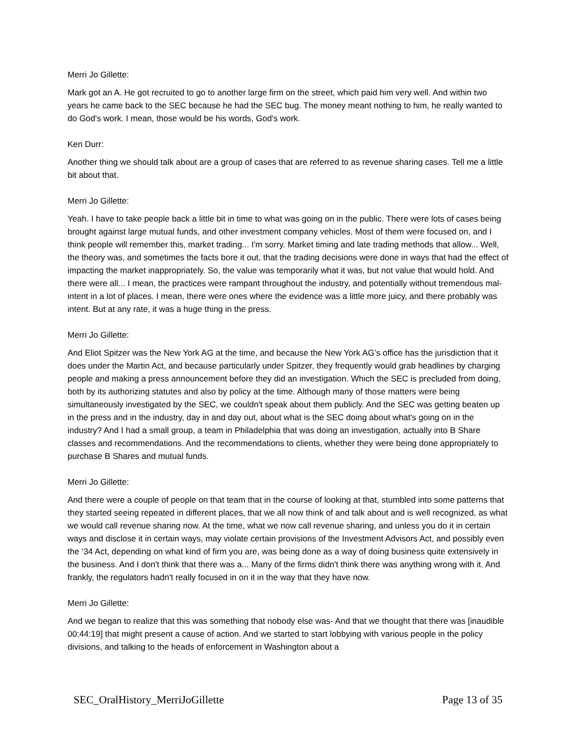Merri Jo Gillette:
Mark got an A. He got recruited to go to another large firm on the street, which paid him very well. And within two years he came back to the SEC because he had the SEC bug. The money meant nothing to him, he really wanted to do God's work. I mean, those would be his words, God's work.
Ken Durr:
Another thing we should talk about are a group of cases that are referred to as revenue sharing cases. Tell me a little bit about that.
Merri Jo Gillette:
Yeah. I have to take people back a little bit in time to what was going on in the public. There were lots of cases being brought against large mutual funds, and other investment company vehicles. Most of them were focused on, and I think people will remember this, market trading... I'm sorry. Market timing and late trading methods that allow... Well, the theory was, and sometimes the facts bore it out, that the trading decisions were done in ways that had the effect of impacting the market inappropriately. So, the value was temporarily what it was, but not value that would hold. And there were all... I mean, the practices were rampant throughout the industry, and potentially without tremendous mal-intent in a lot of places. I mean, there were ones where the evidence was a little more juicy, and there probably was intent. But at any rate, it was a huge thing in the press.
Merri Jo Gillette:
And Eliot Spitzer was the New York AG at the time, and because the New York AG’s office has the jurisdiction that it does under the Martin Act, and because particularly under Spitzer, they frequently would grab headlines by charging people and making a press announcement before they did an investigation. Which the SEC is precluded from doing, both by its authorizing statutes and also by policy at the time. Although many of those matters were being simultaneously investigated by the SEC, we couldn't speak about them publicly. And the SEC was getting beaten up in the press and in the industry, day in and day out, about what is the SEC doing about what's going on in the industry? And I had a small group, a team in Philadelphia that was doing an investigation, actually into B Share classes and recommendations. And the recommendations to clients, whether they were being done appropriately to purchase B Shares and mutual funds.
Merri Jo Gillette:
And there were a couple of people on that team that in the course of looking at that, stumbled into some patterns that they started seeing repeated in different places, that we all now think of and talk about and is well recognized, as what we would call revenue sharing now. At the time, what we now call revenue sharing, and unless you do it in certain ways and disclose it in certain ways, may violate certain provisions of the Investment Advisors Act, and possibly even the ‘34 Act, depending on what kind of firm you are, was being done as a way of doing business quite extensively in the business. And I don't think that there was a... Many of the firms didn't think there was anything wrong with it. And frankly, the regulators hadn't really focused in on it in the way that they have now.
Merri Jo Gillette:
And we began to realize that this was something that nobody else was- And that we thought that there was [inaudible 00:44:19] that might present a cause of action. And we started to start lobbying with various people in the policy divisions, and talking to the heads of enforcement in Washington about a
SEC_OralHistory_MerriJoGillette Page 13 of 35